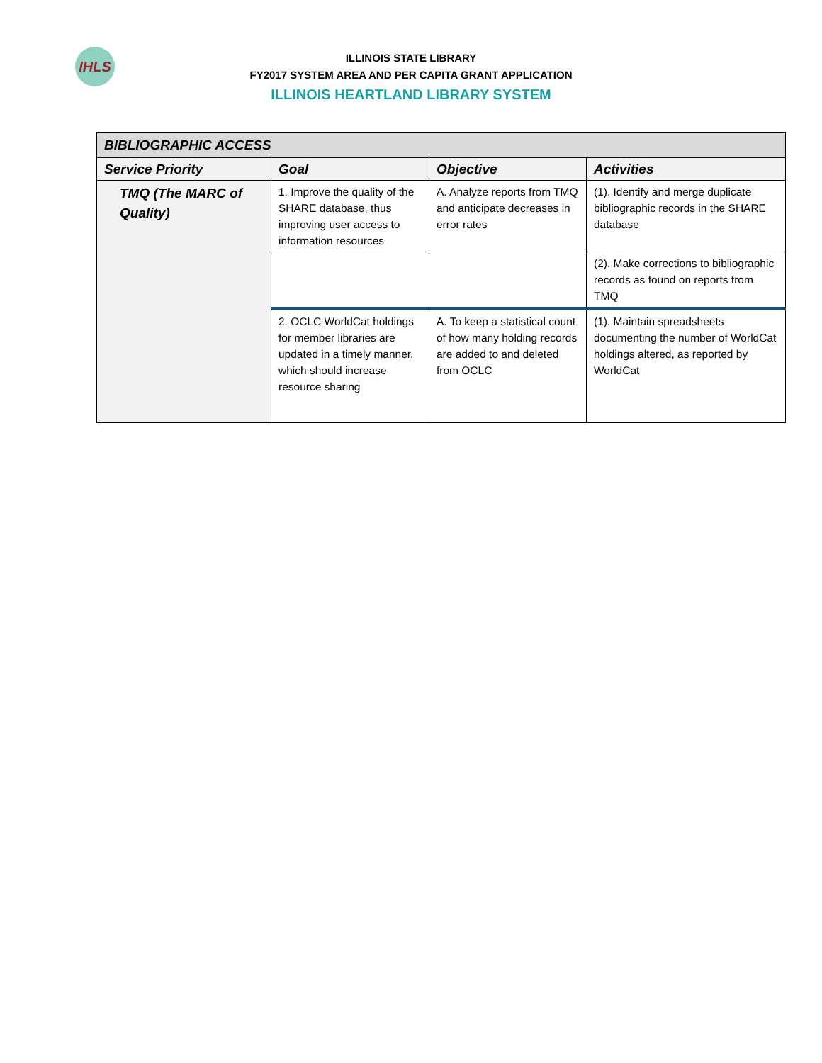IHLS
ILLINOIS STATE LIBRARY
FY2017 SYSTEM AREA AND PER CAPITA GRANT APPLICATION
ILLINOIS HEARTLAND LIBRARY SYSTEM
| BIBLIOGRAPHIC ACCESS | | | |
| --- | --- | --- | --- |
| Service Priority | Goal | Objective | Activities |
| TMQ (The MARC of Quality) | 1. Improve the quality of the SHARE database, thus improving user access to information resources | A. Analyze reports from TMQ and anticipate decreases in error rates | (1). Identify and merge duplicate bibliographic records in the SHARE database |
| | | | (2). Make corrections to bibliographic records as found on reports from TMQ |
| | 2. OCLC WorldCat holdings for member libraries are updated in a timely manner, which should increase resource sharing | A. To keep a statistical count of how many holding records are added to and deleted from OCLC | (1). Maintain spreadsheets documenting the number of WorldCat holdings altered, as reported by WorldCat |